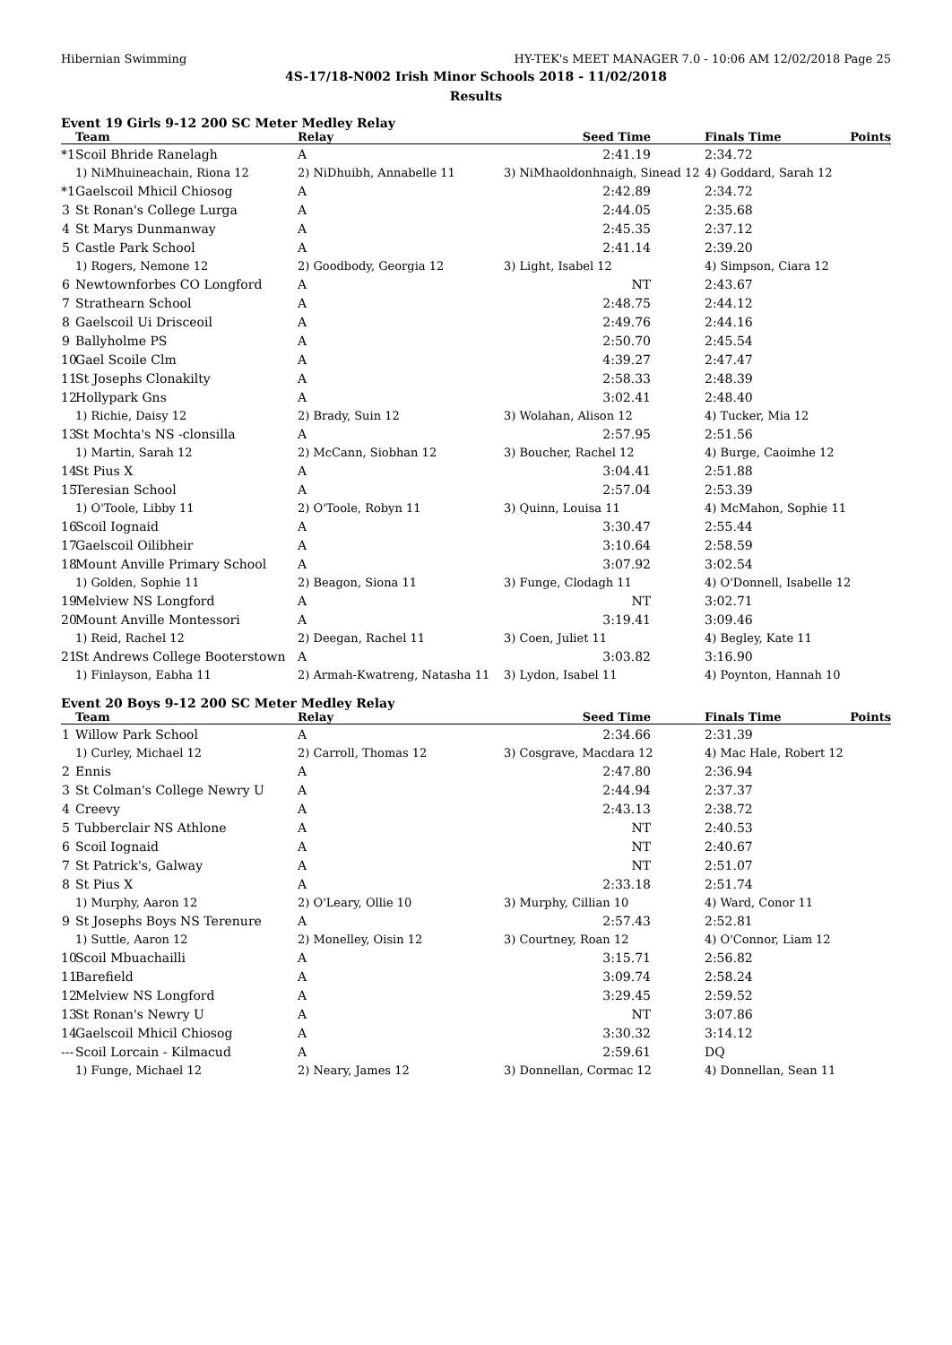Hibernian Swimming HY-TEK's MEET MANAGER 7.0 - 10:06 AM 12/02/2018 Page 25
4S-17/18-N002 Irish Minor Schools 2018 - 11/02/2018
Results
Event 19 Girls 9-12 200 SC Meter Medley Relay
| | Team | Relay | Seed Time | Finals Time | Points |
| --- | --- | --- | --- | --- | --- |
| *1 | Scoil Bhride Ranelagh | A | 2:41.19 | 2:34.72 | |
| | 1) NiMhuineachain, Riona 12 | 2) NiDhuibh, Annabelle 11 | 3) NiMhaoldonhnaigh, Sinead 12 | 4) Goddard, Sarah 12 | |
| *1 | Gaelscoil Mhicil Chiosog | A | 2:42.89 | 2:34.72 | |
| 3 | St Ronan's College Lurga | A | 2:44.05 | 2:35.68 | |
| 4 | St Marys Dunmanway | A | 2:45.35 | 2:37.12 | |
| 5 | Castle Park School | A | 2:41.14 | 2:39.20 | |
| | 1) Rogers, Nemone 12 | 2) Goodbody, Georgia 12 | 3) Light, Isabel 12 | 4) Simpson, Ciara 12 | |
| 6 | Newtownforbes CO Longford | A | NT | 2:43.67 | |
| 7 | Strathearn School | A | 2:48.75 | 2:44.12 | |
| 8 | Gaelscoil Ui Drisceoil | A | 2:49.76 | 2:44.16 | |
| 9 | Ballyholme PS | A | 2:50.70 | 2:45.54 | |
| 10 | Gael Scoile Clm | A | 4:39.27 | 2:47.47 | |
| 11 | St Josephs Clonakilty | A | 2:58.33 | 2:48.39 | |
| 12 | Hollypark Gns | A | 3:02.41 | 2:48.40 | |
| | 1) Richie, Daisy 12 | 2) Brady, Suin 12 | 3) Wolahan, Alison 12 | 4) Tucker, Mia 12 | |
| 13 | St Mochta's NS -clonsilla | A | 2:57.95 | 2:51.56 | |
| | 1) Martin, Sarah 12 | 2) McCann, Siobhan 12 | 3) Boucher, Rachel 12 | 4) Burge, Caoimhe 12 | |
| 14 | St Pius X | A | 3:04.41 | 2:51.88 | |
| 15 | Teresian School | A | 2:57.04 | 2:53.39 | |
| | 1) O'Toole, Libby 11 | 2) O'Toole, Robyn 11 | 3) Quinn, Louisa 11 | 4) McMahon, Sophie 11 | |
| 16 | Scoil Iognaid | A | 3:30.47 | 2:55.44 | |
| 17 | Gaelscoil Oilibheir | A | 3:10.64 | 2:58.59 | |
| 18 | Mount Anville Primary School | A | 3:07.92 | 3:02.54 | |
| | 1) Golden, Sophie 11 | 2) Beagon, Siona 11 | 3) Funge, Clodagh 11 | 4) O'Donnell, Isabelle 12 | |
| 19 | Melview NS Longford | A | NT | 3:02.71 | |
| 20 | Mount Anville Montessori | A | 3:19.41 | 3:09.46 | |
| | 1) Reid, Rachel 12 | 2) Deegan, Rachel 11 | 3) Coen, Juliet 11 | 4) Begley, Kate 11 | |
| 21 | St Andrews College Booterstown | A | 3:03.82 | 3:16.90 | |
| | 1) Finlayson, Eabha 11 | 2) Armah-Kwatreng, Natasha 11 | 3) Lydon, Isabel 11 | 4) Poynton, Hannah 10 | |
Event 20 Boys 9-12 200 SC Meter Medley Relay
| | Team | Relay | Seed Time | Finals Time | Points |
| --- | --- | --- | --- | --- | --- |
| 1 | Willow Park School | A | 2:34.66 | 2:31.39 | |
| | 1) Curley, Michael 12 | 2) Carroll, Thomas 12 | 3) Cosgrave, Macdara 12 | 4) Mac Hale, Robert 12 | |
| 2 | Ennis | A | 2:47.80 | 2:36.94 | |
| 3 | St Colman's College Newry U | A | 2:44.94 | 2:37.37 | |
| 4 | Creevy | A | 2:43.13 | 2:38.72 | |
| 5 | Tubberclair NS Athlone | A | NT | 2:40.53 | |
| 6 | Scoil Iognaid | A | NT | 2:40.67 | |
| 7 | St Patrick's, Galway | A | NT | 2:51.07 | |
| 8 | St Pius X | A | 2:33.18 | 2:51.74 | |
| | 1) Murphy, Aaron 12 | 2) O'Leary, Ollie 10 | 3) Murphy, Cillian 10 | 4) Ward, Conor 11 | |
| 9 | St Josephs Boys NS Terenure | A | 2:57.43 | 2:52.81 | |
| | 1) Suttle, Aaron 12 | 2) Monelley, Oisin 12 | 3) Courtney, Roan 12 | 4) O'Connor, Liam 12 | |
| 10 | Scoil Mbuachailli | A | 3:15.71 | 2:56.82 | |
| 11 | Barefield | A | 3:09.74 | 2:58.24 | |
| 12 | Melview NS Longford | A | 3:29.45 | 2:59.52 | |
| 13 | St Ronan's Newry U | A | NT | 3:07.86 | |
| 14 | Gaelscoil Mhicil Chiosog | A | 3:30.32 | 3:14.12 | |
| --- | Scoil Lorcain - Kilmacud | A | 2:59.61 | DQ | |
| | 1) Funge, Michael 12 | 2) Neary, James 12 | 3) Donnellan, Cormac 12 | 4) Donnellan, Sean 11 | |